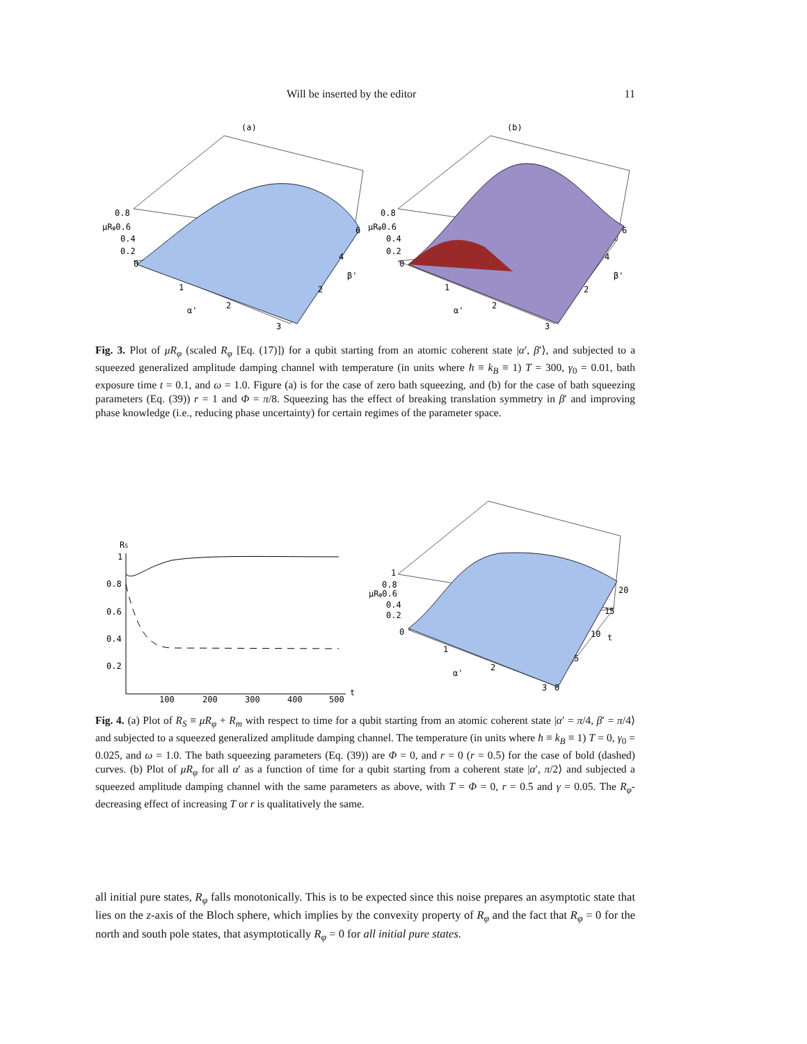Will be inserted by the editor 11
(a)
(b)
0.8
μRφ0.6
0.4
0.2
0
1
2
3
α'
6
4
2
β'
0.8
μRφ0.6
0.4
0.2
0
1
2
3
α'
6
4
2
β'
Fig. 3. Plot of μR<sub>φ</sub> (scaled R<sub>φ</sub> [Eq. (17)]) for a qubit starting from an atomic coherent state |α′, β′⟩, and subjected to a squeezed generalized amplitude damping channel with temperature (in units where ħ ≡ k<sub>B</sub> ≡ 1) T = 300, γ<sub>0</sub> = 0.01, bath exposure time t = 0.1, and ω = 1.0. Figure (a) is for the case of zero bath squeezing, and (b) for the case of bath squeezing parameters (Eq. (39)) r = 1 and Φ = π/8. Squeezing has the effect of breaking translation symmetry in β′ and improving phase knowledge (i.e., reducing phase uncertainty) for certain regimes of the parameter space.
RS
1
0.8
0.6
0.4
0.2
100
200
300
400
500
t
1
0.8
μRφ0.6
0.4
0.2
0
1
2
3
α'
20
15
10
t
5
0
Fig. 4. (a) Plot of R<sub>S</sub> ≡ μR<sub>φ</sub> + R<sub>m</sub> with respect to time for a qubit starting from an atomic coherent state |α′ = π/4, β′ = π/4⟩ and subjected to a squeezed generalized amplitude damping channel. The temperature (in units where ħ ≡ k<sub>B</sub> ≡ 1) T = 0, γ<sub>0</sub> = 0.025, and ω = 1.0. The bath squeezing parameters (Eq. (39)) are Φ = 0, and r = 0 (r = 0.5) for the case of bold (dashed) curves. (b) Plot of μR<sub>φ</sub> for all α′ as a function of time for a qubit starting from a coherent state |α′, π/2⟩ and subjected a squeezed amplitude damping channel with the same parameters as above, with T = Φ = 0, r = 0.5 and γ = 0.05. The R<sub>φ</sub>-decreasing effect of increasing T or r is qualitatively the same.
all initial pure states, R<sub>φ</sub> falls monotonically. This is to be expected since this noise prepares an asymptotic state that lies on the z-axis of the Bloch sphere, which implies by the convexity property of R<sub>φ</sub> and the fact that R<sub>φ</sub> = 0 for the north and south pole states, that asymptotically R<sub>φ</sub> = 0 for all initial pure states.